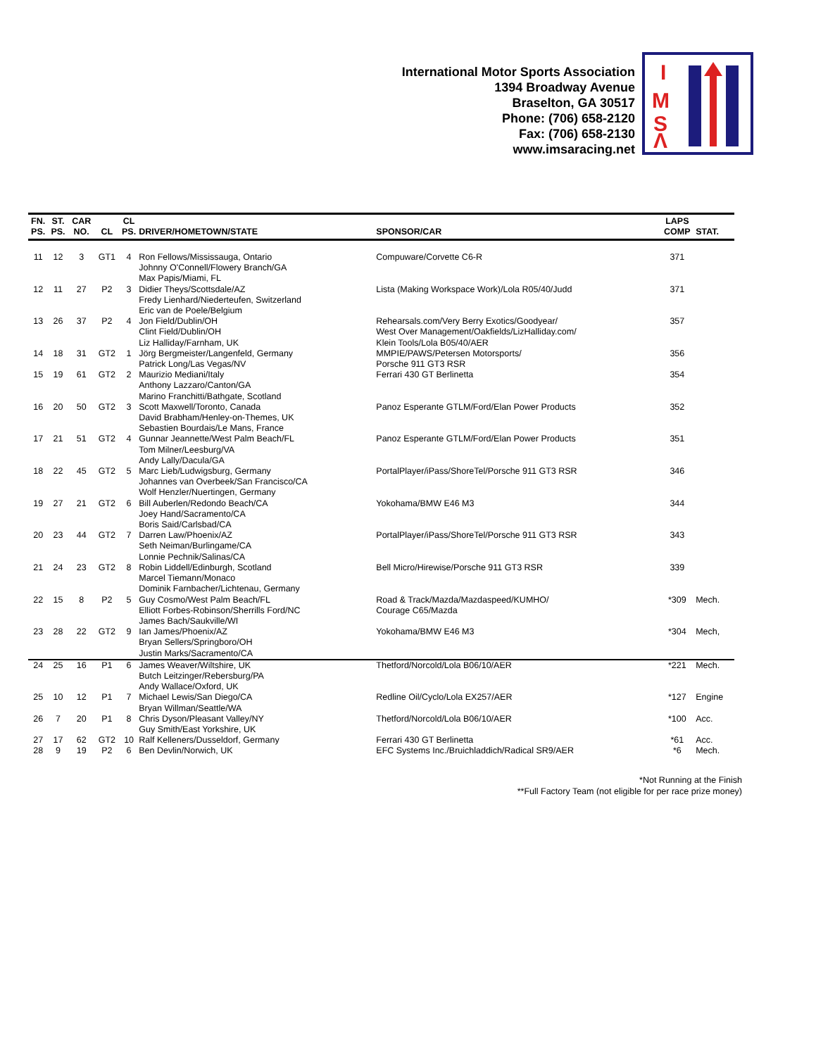International Motor Sports Association
1394 Broadway Avenue
Braselton, GA 30517
Phone: (706) 658-2120
Fax: (706) 658-2130
www.imsaracing.net
I
M
S
Λ
| FN. PS. | ST. PS. | CAR NO. | CL | CL PS. | DRIVER/HOMETOWN/STATE | SPONSOR/CAR | LAPS COMP | STAT. |
| --- | --- | --- | --- | --- | --- | --- | --- | --- |
| 11 | 12 | 3 | GT1 | 4 | Ron Fellows/Mississauga, Ontario Johnny O'Connell/Flowery Branch/GA Max Papis/Miami, FL | Compuware/Corvette C6-R | 371 | |
| 12 | 11 | 27 | P2 | 3 | Didier Theys/Scottsdale/AZ Fredy Lienhard/Niederteufen, Switzerland Eric van de Poele/Belgium | Lista (Making Workspace Work)/Lola R05/40/Judd | 371 | |
| 13 | 26 | 37 | P2 | 4 | Jon Field/Dublin/OH Clint Field/Dublin/OH Liz Halliday/Farnham, UK | Rehearsals.com/Very Berry Exotics/Goodyear/ West Over Management/Oakfields/LizHalliday.com/ Klein Tools/Lola B05/40/AER | 357 | |
| 14 | 18 | 31 | GT2 | 1 | Jörg Bergmeister/Langenfeld, Germany Patrick Long/Las Vegas/NV | MMPIE/PAWS/Petersen Motorsports/ Porsche 911 GT3 RSR | 356 | |
| 15 | 19 | 61 | GT2 | 2 | Maurizio Mediani/Italy Anthony Lazzaro/Canton/GA Marino Franchitti/Bathgate, Scotland | Ferrari 430 GT Berlinetta | 354 | |
| 16 | 20 | 50 | GT2 | 3 | Scott Maxwell/Toronto, Canada David Brabham/Henley-on-Themes, UK Sebastien Bourdais/Le Mans, France | Panoz Esperante GTLM/Ford/Elan Power Products | 352 | |
| 17 | 21 | 51 | GT2 | 4 | Gunnar Jeannette/West Palm Beach/FL Tom Milner/Leesburg/VA Andy Lally/Dacula/GA | Panoz Esperante GTLM/Ford/Elan Power Products | 351 | |
| 18 | 22 | 45 | GT2 | 5 | Marc Lieb/Ludwigsburg, Germany Johannes van Overbeek/San Francisco/CA Wolf Henzler/Nuertingen, Germany | PortalPlayer/iPass/ShoreTel/Porsche 911 GT3 RSR | 346 | |
| 19 | 27 | 21 | GT2 | 6 | Bill Auberlen/Redondo Beach/CA Joey Hand/Sacramento/CA Boris Said/Carlsbad/CA | Yokohama/BMW E46 M3 | 344 | |
| 20 | 23 | 44 | GT2 | 7 | Darren Law/Phoenix/AZ Seth Neiman/Burlingame/CA Lonnie Pechnik/Salinas/CA | PortalPlayer/iPass/ShoreTel/Porsche 911 GT3 RSR | 343 | |
| 21 | 24 | 23 | GT2 | 8 | Robin Liddell/Edinburgh, Scotland Marcel Tiemann/Monaco Dominik Farnbacher/Lichtenau, Germany | Bell Micro/Hirewise/Porsche 911 GT3 RSR | 339 | |
| 22 | 15 | 8 | P2 | 5 | Guy Cosmo/West Palm Beach/FL Elliott Forbes-Robinson/Sherrills Ford/NC James Bach/Saukville/WI | Road & Track/Mazda/Mazdaspeed/KUMHO/ Courage C65/Mazda | *309 | Mech. |
| 23 | 28 | 22 | GT2 | 9 | Ian James/Phoenix/AZ Bryan Sellers/Springboro/OH Justin Marks/Sacramento/CA | Yokohama/BMW E46 M3 | *304 | Mech, |
| 24 | 25 | 16 | P1 | 6 | James Weaver/Wiltshire, UK Butch Leitzinger/Rebersburg/PA Andy Wallace/Oxford, UK | Thetford/Norcold/Lola B06/10/AER | *221 | Mech. |
| 25 | 10 | 12 | P1 | 7 | Michael Lewis/San Diego/CA Bryan Willman/Seattle/WA | Redline Oil/Cyclo/Lola EX257/AER | *127 | Engine |
| 26 | 7 | 20 | P1 | 8 | Chris Dyson/Pleasant Valley/NY Guy Smith/East Yorkshire, UK | Thetford/Norcold/Lola B06/10/AER | *100 | Acc. |
| 27 | 17 | 62 | GT2 | 10 | Ralf Kelleners/Dusseldorf, Germany | Ferrari 430 GT Berlinetta | *61 | Acc. |
| 28 | 9 | 19 | P2 | 6 | Ben Devlin/Norwich, UK | EFC Systems Inc./Bruichladdich/Radical SR9/AER | *6 | Mech. |
*Not Running at the Finish
**Full Factory Team (not eligible for per race prize money)